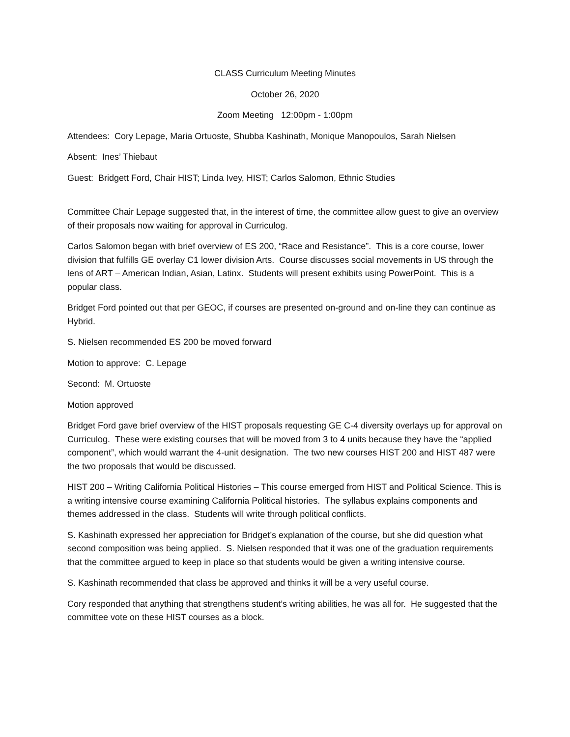CLASS Curriculum Meeting Minutes
October 26, 2020
Zoom Meeting 12:00pm - 1:00pm
Attendees: Cory Lepage, Maria Ortuoste, Shubba Kashinath, Monique Manopoulos, Sarah Nielsen
Absent: Ines’ Thiebaut
Guest: Bridgett Ford, Chair HIST; Linda Ivey, HIST; Carlos Salomon, Ethnic Studies
Committee Chair Lepage suggested that, in the interest of time, the committee allow guest to give an overview of their proposals now waiting for approval in Curriculog.
Carlos Salomon began with brief overview of ES 200, “Race and Resistance”. This is a core course, lower division that fulfills GE overlay C1 lower division Arts. Course discusses social movements in US through the lens of ART – American Indian, Asian, Latinx. Students will present exhibits using PowerPoint. This is a popular class.
Bridget Ford pointed out that per GEOC, if courses are presented on-ground and on-line they can continue as Hybrid.
S. Nielsen recommended ES 200 be moved forward
Motion to approve: C. Lepage
Second: M. Ortuoste
Motion approved
Bridget Ford gave brief overview of the HIST proposals requesting GE C-4 diversity overlays up for approval on Curriculog. These were existing courses that will be moved from 3 to 4 units because they have the “applied component”, which would warrant the 4-unit designation. The two new courses HIST 200 and HIST 487 were the two proposals that would be discussed.
HIST 200 – Writing California Political Histories – This course emerged from HIST and Political Science. This is a writing intensive course examining California Political histories. The syllabus explains components and themes addressed in the class. Students will write through political conflicts.
S. Kashinath expressed her appreciation for Bridget’s explanation of the course, but she did question what second composition was being applied. S. Nielsen responded that it was one of the graduation requirements that the committee argued to keep in place so that students would be given a writing intensive course.
S. Kashinath recommended that class be approved and thinks it will be a very useful course.
Cory responded that anything that strengthens student’s writing abilities, he was all for. He suggested that the committee vote on these HIST courses as a block.